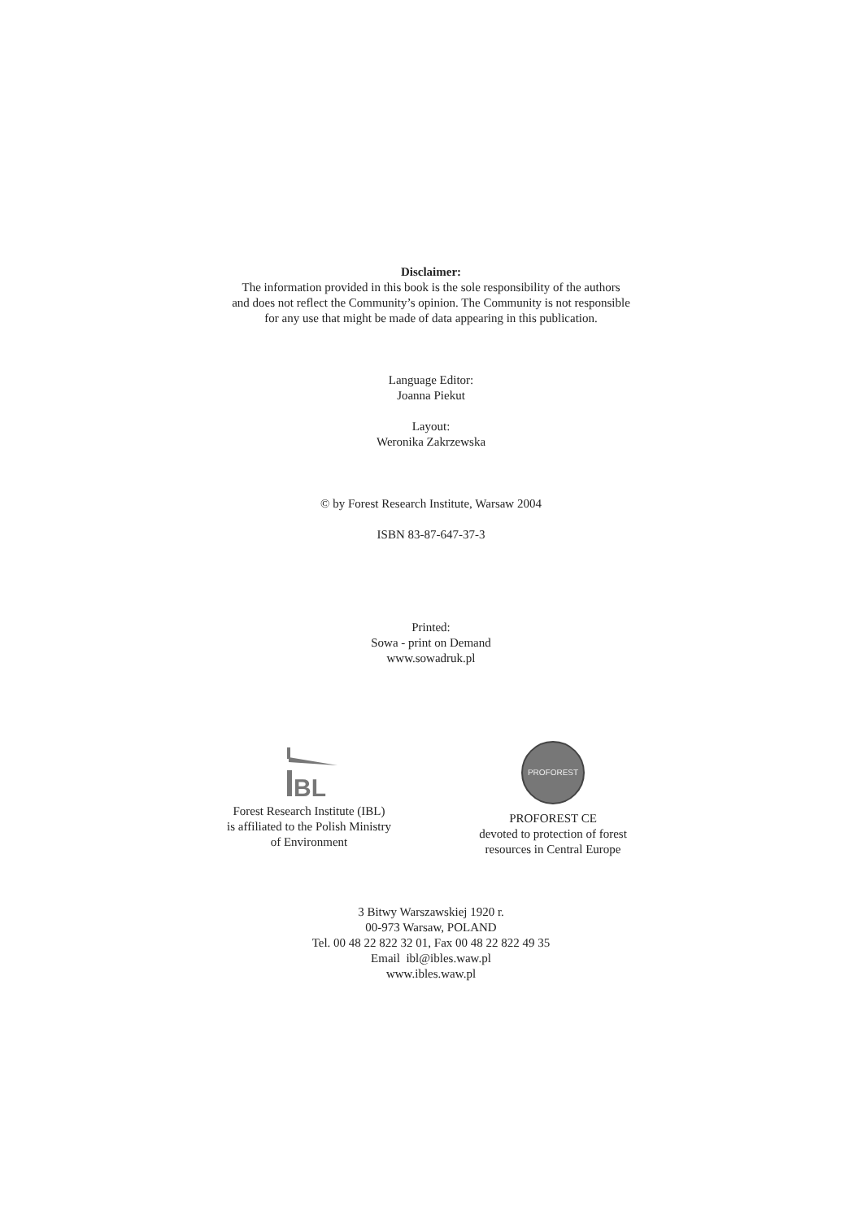Disclaimer:
The information provided in this book is the sole responsibility of the authors
and does not reflect the Community’s opinion. The Community is not responsible
for any use that might be made of data appearing in this publication.
Language Editor:
Joanna Piekut
Layout:
Weronika Zakrzewska
© by Forest Research Institute, Warsaw 2004
ISBN 83-87-647-37-3
Printed:
Sowa - print on Demand
www.sowadruk.pl
BL
Forest Research Institute (IBL)
is affiliated to the Polish Ministry
of Environment
PROFOREST
PROFOREST CE
devoted to protection of forest
resources in Central Europe
3 Bitwy Warszawskiej 1920 r.
00-973 Warsaw, POLAND
Tel. 00 48 22 822 32 01, Fax 00 48 22 822 49 35
Email ibl@ibles.waw.pl
www.ibles.waw.pl